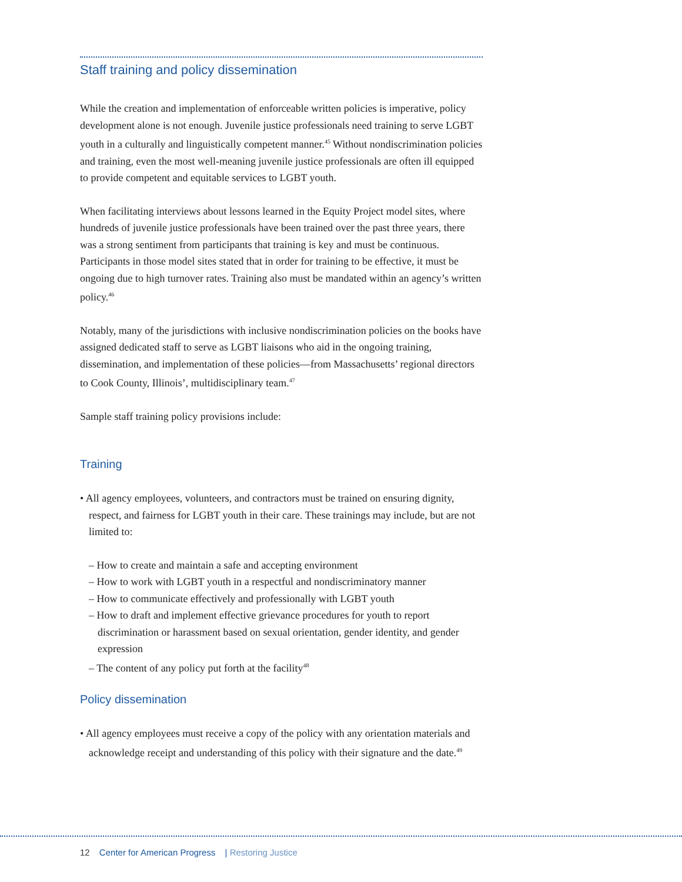Staff training and policy dissemination
While the creation and implementation of enforceable written policies is imperative, policy development alone is not enough. Juvenile justice professionals need training to serve LGBT youth in a culturally and linguistically competent manner.<sup>45</sup> Without nondiscrimination policies and training, even the most well-meaning juvenile justice professionals are often ill equipped to provide competent and equitable services to LGBT youth.
When facilitating interviews about lessons learned in the Equity Project model sites, where hundreds of juvenile justice professionals have been trained over the past three years, there was a strong sentiment from participants that training is key and must be continuous. Participants in those model sites stated that in order for training to be effective, it must be ongoing due to high turnover rates. Training also must be mandated within an agency’s written policy.<sup>46</sup>
Notably, many of the jurisdictions with inclusive nondiscrimination policies on the books have assigned dedicated staff to serve as LGBT liaisons who aid in the ongoing training, dissemination, and implementation of these policies—from Massachusetts’ regional directors to Cook County, Illinois’, multidisciplinary team.<sup>47</sup>
Sample staff training policy provisions include:
Training
• All agency employees, volunteers, and contractors must be trained on ensuring dignity, respect, and fairness for LGBT youth in their care. These trainings may include, but are not limited to:
– How to create and maintain a safe and accepting environment
– How to work with LGBT youth in a respectful and nondiscriminatory manner
– How to communicate effectively and professionally with LGBT youth
– How to draft and implement effective grievance procedures for youth to report discrimination or harassment based on sexual orientation, gender identity, and gender expression
– The content of any policy put forth at the facility<sup>48</sup>
Policy dissemination
• All agency employees must receive a copy of the policy with any orientation materials and acknowledge receipt and understanding of this policy with their signature and the date.<sup>49</sup>
12 Center for American Progress | Restoring Justice